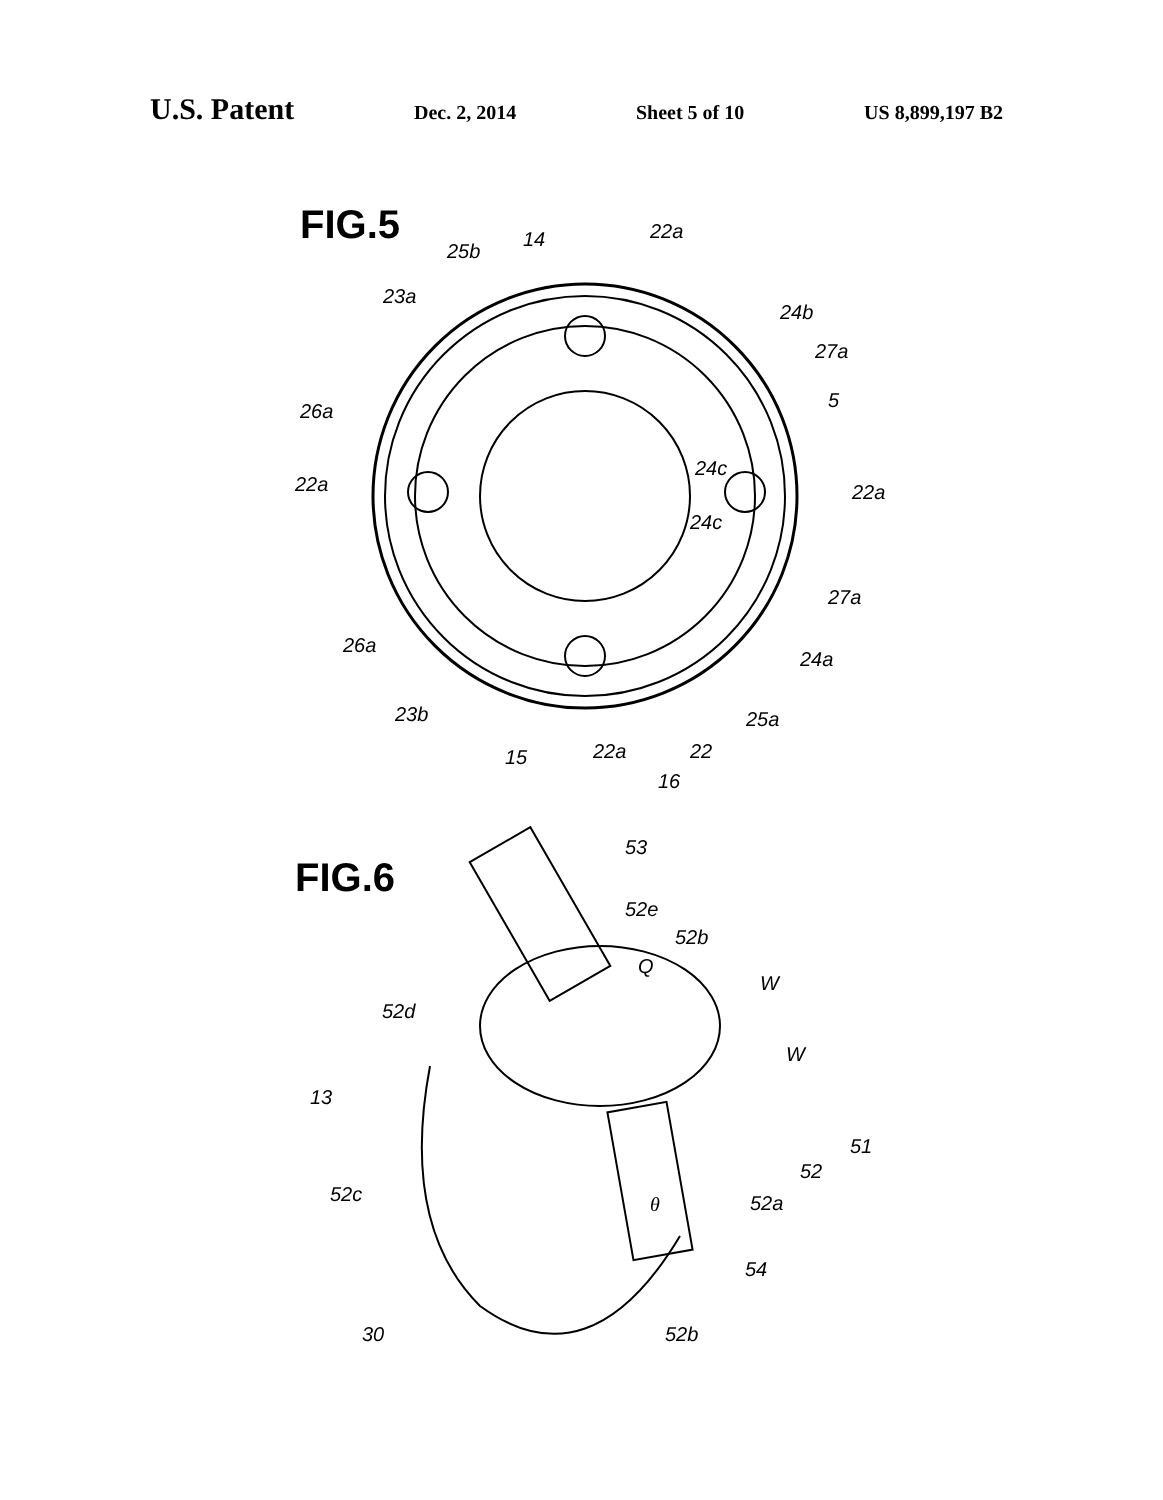U.S. Patent Dec. 2, 2014 Sheet 5 of 10 US 8,899,197 B2
FIG.5
22a
14
25b
23a
24b
27a
26a
5
24c
22a
22a
24c
27a
26a
24a
23b
25a
15
22a
22
16
FIG.6
53
52e
52b
Q
W
52d
W
13
51
52
52c
52a
θ
54
30
52b